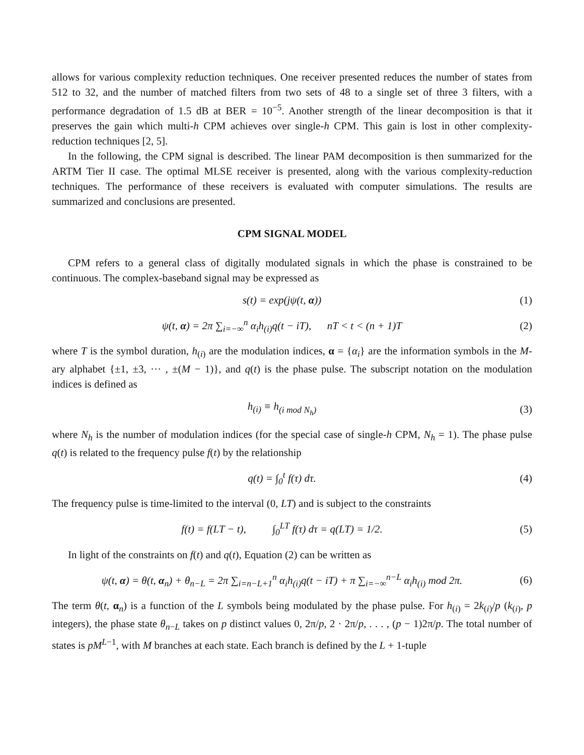allows for various complexity reduction techniques. One receiver presented reduces the number of states from 512 to 32, and the number of matched filters from two sets of 48 to a single set of three 3 filters, with a performance degradation of 1.5 dB at BER = 10<sup>−5</sup>. Another strength of the linear decomposition is that it preserves the gain which multi-h CPM achieves over single-h CPM. This gain is lost in other complexity-reduction techniques [2, 5].
In the following, the CPM signal is described. The linear PAM decomposition is then summarized for the ARTM Tier II case. The optimal MLSE receiver is presented, along with the various complexity-reduction techniques. The performance of these receivers is evaluated with computer simulations. The results are summarized and conclusions are presented.
CPM SIGNAL MODEL
CPM refers to a general class of digitally modulated signals in which the phase is constrained to be continuous. The complex-baseband signal may be expressed as
s(t) = exp(jψ(t, α)) (1)
ψ(t, α) = 2π ∑<sub>i=−∞</sub><sup>n</sup> α<sub>i</sub>h<sub>(i)</sub>q(t − iT), nT < t < (n + 1)T
(2)
where T is the symbol duration, h<sub>(i)</sub> are the modulation indices, α = {α<sub>i</sub>} are the information symbols in the M-ary alphabet {±1, ±3, ··· , ±(M − 1)}, and q(t) is the phase pulse. The subscript notation on the modulation indices is defined as
h<sub>(i)</sub> ≡ h<sub>(i mod N<sub>h</sub>)</sub> (3)
where N<sub>h</sub> is the number of modulation indices (for the special case of single-h CPM, N<sub>h</sub> = 1). The phase pulse q(t) is related to the frequency pulse f(t) by the relationship
q(t) = ∫<sub>0</sub><sup>t</sup> f(τ) dτ. (4)
The frequency pulse is time-limited to the interval (0, LT) and is subject to the constraints
f(t) = f(LT − t), ∫<sub>0</sub><sup>LT</sup> f(τ) dτ = q(LT) = 1/2.
(5)
In light of the constraints on f(t) and q(t), Equation (2) can be written as
ψ(t, α) = θ(t, α<sub>n</sub>) + θ<sub>n−L</sub> = 2π ∑<sub>i=n−L+1</sub><sup>n</sup> α<sub>i</sub>h<sub>(i)</sub>q(t − iT) + π ∑<sub>i=−∞</sub><sup>n−L</sup> α<sub>i</sub>h<sub>(i)</sub> mod 2π.
(6)
The term θ(t, α<sub>n</sub>) is a function of the L symbols being modulated by the phase pulse. For h<sub>(i)</sub> = 2k<sub>(i)</sub>/p (k<sub>(i)</sub>, p integers), the phase state θ<sub>n−L</sub> takes on p distinct values 0, 2π/p, 2 · 2π/p, . . . , (p − 1)2π/p. The total number of states is pM<sup>L−1</sup>, with M branches at each state. Each branch is defined by the L + 1-tuple